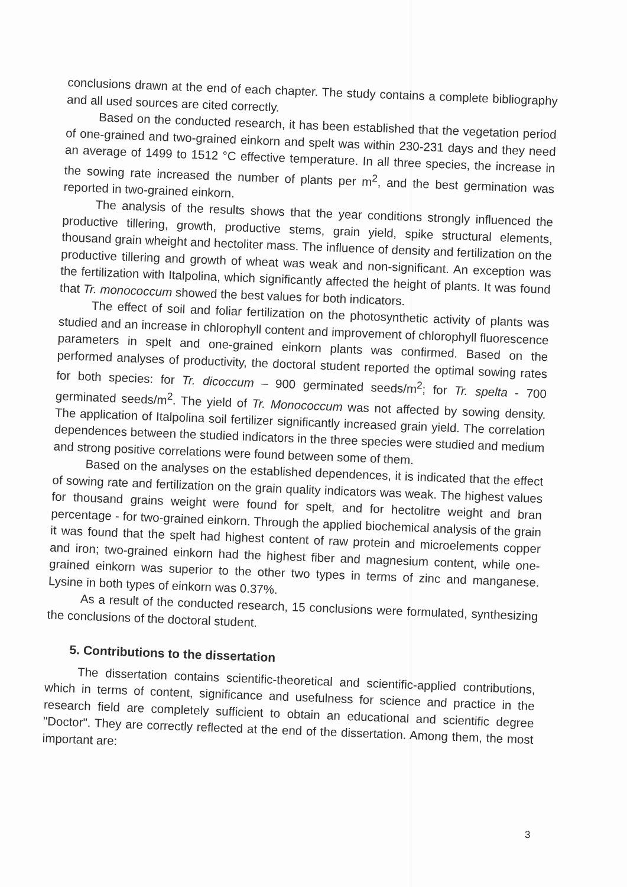conclusions drawn at the end of each chapter. The study contains a complete bibliography and all used sources are cited correctly.
Based on the conducted research, it has been established that the vegetation period of one-grained and two-grained einkorn and spelt was within 230-231 days and they need an average of 1499 to 1512 °C effective temperature. In all three species, the increase in the sowing rate increased the number of plants per m<sup>2</sup>, and the best germination was reported in two-grained einkorn.
The analysis of the results shows that the year conditions strongly influenced the productive tillering, growth, productive stems, grain yield, spike structural elements, thousand grain wheight and hectoliter mass. The influence of density and fertilization on the productive tillering and growth of wheat was weak and non-significant. An exception was the fertilization with Italpolina, which significantly affected the height of plants. It was found that Tr. monococcum showed the best values for both indicators.
The effect of soil and foliar fertilization on the photosynthetic activity of plants was studied and an increase in chlorophyll content and improvement of chlorophyll fluorescence parameters in spelt and one-grained einkorn plants was confirmed. Based on the performed analyses of productivity, the doctoral student reported the optimal sowing rates for both species: for Tr. dicoccum – 900 germinated seeds/m<sup>2</sup>; for Tr. spelta - 700 germinated seeds/m<sup>2</sup>. The yield of Tr. Monococcum was not affected by sowing density. The application of Italpolina soil fertilizer significantly increased grain yield. The correlation dependences between the studied indicators in the three species were studied and medium and strong positive correlations were found between some of them.
Based on the analyses on the established dependences, it is indicated that the effect of sowing rate and fertilization on the grain quality indicators was weak. The highest values for thousand grains weight were found for spelt, and for hectolitre weight and bran percentage - for two-grained einkorn. Through the applied biochemical analysis of the grain it was found that the spelt had highest content of raw protein and microelements copper and iron; two-grained einkorn had the highest fiber and magnesium content, while one-grained einkorn was superior to the other two types in terms of zinc and manganese. Lysine in both types of einkorn was 0.37%.
As a result of the conducted research, 15 conclusions were formulated, synthesizing the conclusions of the doctoral student.
5. Contributions to the dissertation
The dissertation contains scientific-theoretical and scientific-applied contributions, which in terms of content, significance and usefulness for science and practice in the research field are completely sufficient to obtain an educational and scientific degree "Doctor". They are correctly reflected at the end of the dissertation. Among them, the most important are:
3